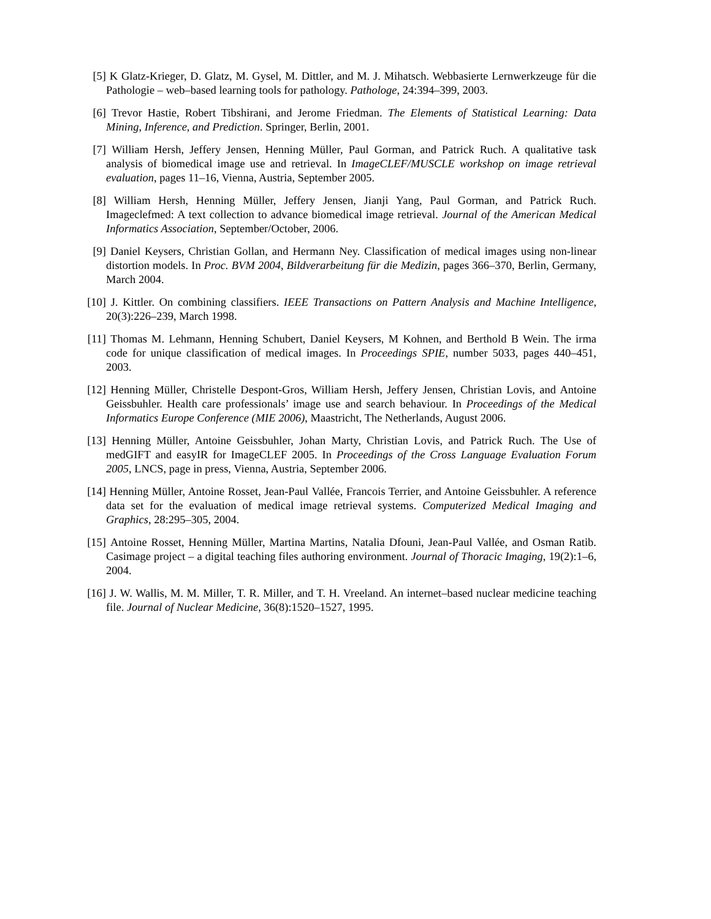[5] K Glatz-Krieger, D. Glatz, M. Gysel, M. Dittler, and M. J. Mihatsch. Webbasierte Lernwerkzeuge für die Pathologie – web–based learning tools for pathology. Pathologe, 24:394–399, 2003.
[6] Trevor Hastie, Robert Tibshirani, and Jerome Friedman. The Elements of Statistical Learning: Data Mining, Inference, and Prediction. Springer, Berlin, 2001.
[7] William Hersh, Jeffery Jensen, Henning Müller, Paul Gorman, and Patrick Ruch. A qualitative task analysis of biomedical image use and retrieval. In ImageCLEF/MUSCLE workshop on image retrieval evaluation, pages 11–16, Vienna, Austria, September 2005.
[8] William Hersh, Henning Müller, Jeffery Jensen, Jianji Yang, Paul Gorman, and Patrick Ruch. Imageclefmed: A text collection to advance biomedical image retrieval. Journal of the American Medical Informatics Association, September/October, 2006.
[9] Daniel Keysers, Christian Gollan, and Hermann Ney. Classification of medical images using non-linear distortion models. In Proc. BVM 2004, Bildverarbeitung für die Medizin, pages 366–370, Berlin, Germany, March 2004.
[10] J. Kittler. On combining classifiers. IEEE Transactions on Pattern Analysis and Machine Intelligence, 20(3):226–239, March 1998.
[11] Thomas M. Lehmann, Henning Schubert, Daniel Keysers, M Kohnen, and Berthold B Wein. The irma code for unique classification of medical images. In Proceedings SPIE, number 5033, pages 440–451, 2003.
[12] Henning Müller, Christelle Despont-Gros, William Hersh, Jeffery Jensen, Christian Lovis, and Antoine Geissbuhler. Health care professionals’ image use and search behaviour. In Proceedings of the Medical Informatics Europe Conference (MIE 2006), Maastricht, The Netherlands, August 2006.
[13] Henning Müller, Antoine Geissbuhler, Johan Marty, Christian Lovis, and Patrick Ruch. The Use of medGIFT and easyIR for ImageCLEF 2005. In Proceedings of the Cross Language Evaluation Forum 2005, LNCS, page in press, Vienna, Austria, September 2006.
[14] Henning Müller, Antoine Rosset, Jean-Paul Vallée, Francois Terrier, and Antoine Geissbuhler. A reference data set for the evaluation of medical image retrieval systems. Computerized Medical Imaging and Graphics, 28:295–305, 2004.
[15] Antoine Rosset, Henning Müller, Martina Martins, Natalia Dfouni, Jean-Paul Vallée, and Osman Ratib. Casimage project – a digital teaching files authoring environment. Journal of Thoracic Imaging, 19(2):1–6, 2004.
[16] J. W. Wallis, M. M. Miller, T. R. Miller, and T. H. Vreeland. An internet–based nuclear medicine teaching file. Journal of Nuclear Medicine, 36(8):1520–1527, 1995.